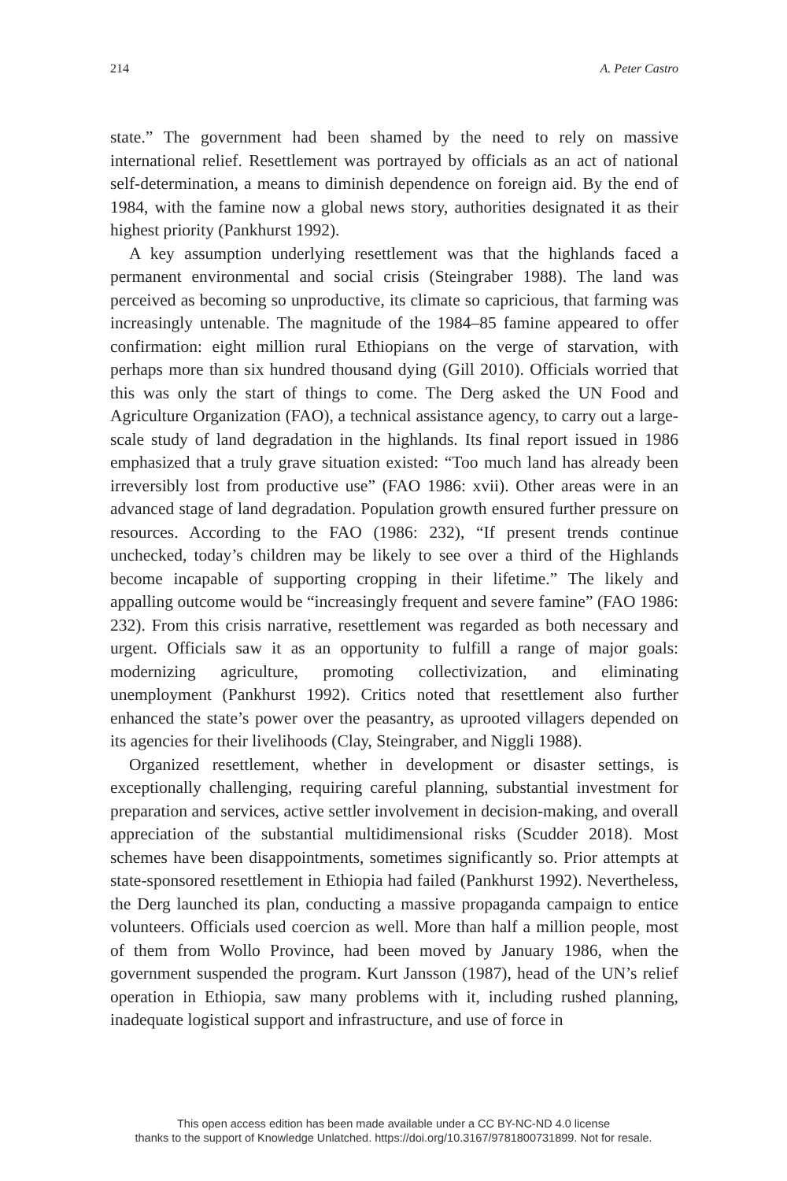214 A. Peter Castro
state.” The government had been shamed by the need to rely on massive international relief. Resettlement was portrayed by officials as an act of national self-determination, a means to diminish dependence on foreign aid. By the end of 1984, with the famine now a global news story, authorities designated it as their highest priority (Pankhurst 1992).
A key assumption underlying resettlement was that the highlands faced a permanent environmental and social crisis (Steingraber 1988). The land was perceived as becoming so unproductive, its climate so capricious, that farming was increasingly untenable. The magnitude of the 1984–85 famine appeared to offer confirmation: eight million rural Ethiopians on the verge of starvation, with perhaps more than six hundred thousand dying (Gill 2010). Officials worried that this was only the start of things to come. The Derg asked the UN Food and Agriculture Organization (FAO), a technical assistance agency, to carry out a large-scale study of land degradation in the highlands. Its final report issued in 1986 emphasized that a truly grave situation existed: “Too much land has already been irreversibly lost from productive use” (FAO 1986: xvii). Other areas were in an advanced stage of land degradation. Population growth ensured further pressure on resources. According to the FAO (1986: 232), “If present trends continue unchecked, today’s children may be likely to see over a third of the Highlands become incapable of supporting cropping in their lifetime.” The likely and appalling outcome would be “increasingly frequent and severe famine” (FAO 1986: 232). From this crisis narrative, resettlement was regarded as both necessary and urgent. Officials saw it as an opportunity to fulfill a range of major goals: modernizing agriculture, promoting collectivization, and eliminating unemployment (Pankhurst 1992). Critics noted that resettlement also further enhanced the state’s power over the peasantry, as uprooted villagers depended on its agencies for their livelihoods (Clay, Steingraber, and Niggli 1988).
Organized resettlement, whether in development or disaster settings, is exceptionally challenging, requiring careful planning, substantial investment for preparation and services, active settler involvement in decision-making, and overall appreciation of the substantial multidimensional risks (Scudder 2018). Most schemes have been disappointments, sometimes significantly so. Prior attempts at state-sponsored resettlement in Ethiopia had failed (Pankhurst 1992). Nevertheless, the Derg launched its plan, conducting a massive propaganda campaign to entice volunteers. Officials used coercion as well. More than half a million people, most of them from Wollo Province, had been moved by January 1986, when the government suspended the program. Kurt Jansson (1987), head of the UN’s relief operation in Ethiopia, saw many problems with it, including rushed planning, inadequate logistical support and infrastructure, and use of force in
This open access edition has been made available under a CC BY-NC-ND 4.0 license
thanks to the support of Knowledge Unlatched. https://doi.org/10.3167/9781800731899. Not for resale.